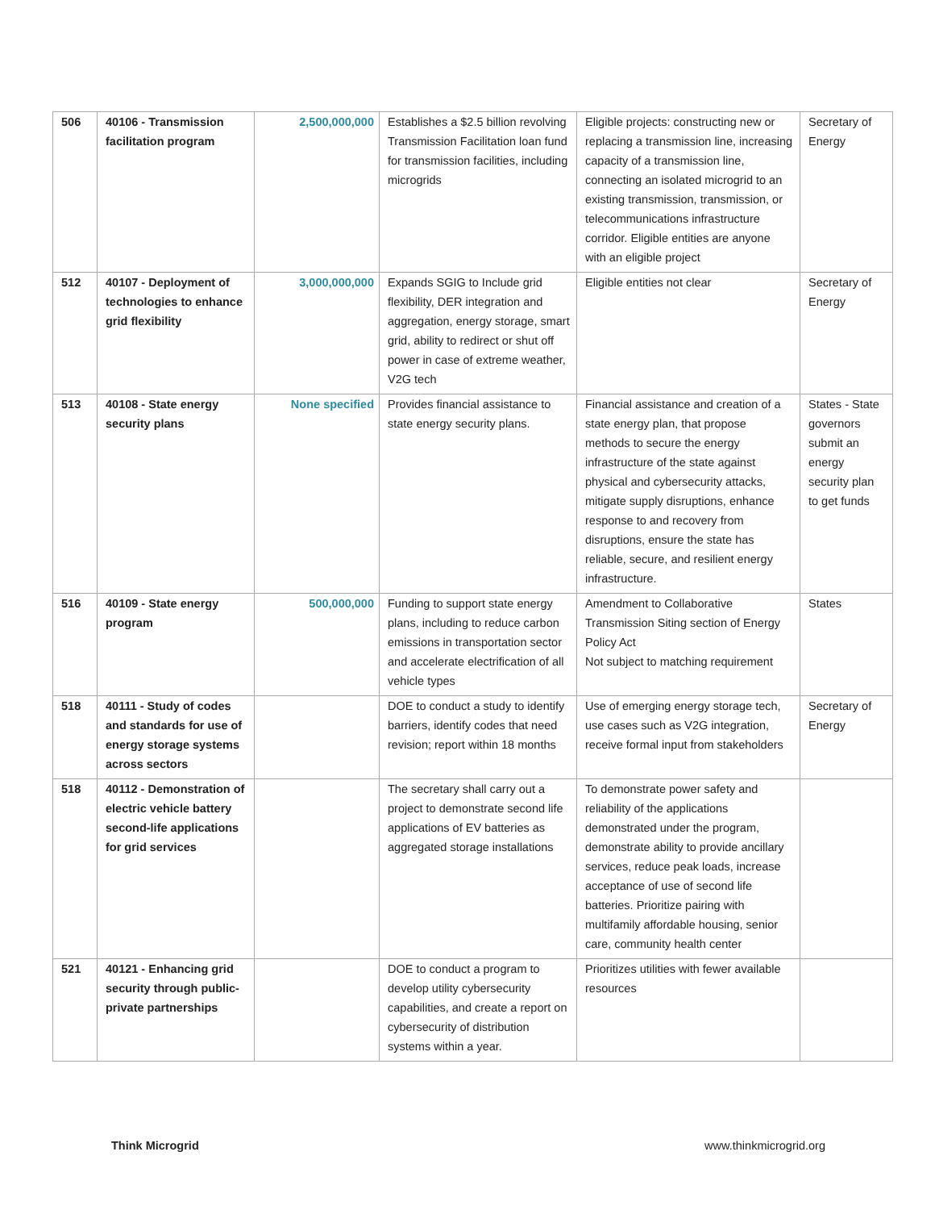| 506 | 40106 - Transmission facilitation program | 2,500,000,000 | Establishes a $2.5 billion revolving Transmission Facilitation loan fund for transmission facilities, including microgrids | Eligible projects: constructing new or replacing a transmission line, increasing capacity of a transmission line, connecting an isolated microgrid to an existing transmission, transmission, or telecommunications infrastructure corridor. Eligible entities are anyone with an eligible project | Secretary of Energy |
| 512 | 40107 - Deployment of technologies to enhance grid flexibility | 3,000,000,000 | Expands SGIG to Include grid flexibility, DER integration and aggregation, energy storage, smart grid, ability to redirect or shut off power in case of extreme weather, V2G tech | Eligible entities not clear | Secretary of Energy |
| 513 | 40108 - State energy security plans | None specified | Provides financial assistance to state energy security plans. | Financial assistance and creation of a state energy plan, that propose methods to secure the energy infrastructure of the state against physical and cybersecurity attacks, mitigate supply disruptions, enhance response to and recovery from disruptions, ensure the state has reliable, secure, and resilient energy infrastructure. | States - State governors submit an energy security plan to get funds |
| 516 | 40109 - State energy program | 500,000,000 | Funding to support state energy plans, including to reduce carbon emissions in transportation sector and accelerate electrification of all vehicle types | Amendment to Collaborative Transmission Siting section of Energy Policy Act Not subject to matching requirement | States |
| 518 | 40111 - Study of codes and standards for use of energy storage systems across sectors | | DOE to conduct a study to identify barriers, identify codes that need revision; report within 18 months | Use of emerging energy storage tech, use cases such as V2G integration, receive formal input from stakeholders | Secretary of Energy |
| 518 | 40112 - Demonstration of electric vehicle battery second-life applications for grid services | | The secretary shall carry out a project to demonstrate second life applications of EV batteries as aggregated storage installations | To demonstrate power safety and reliability of the applications demonstrated under the program, demonstrate ability to provide ancillary services, reduce peak loads, increase acceptance of use of second life batteries. Prioritize pairing with multifamily affordable housing, senior care, community health center | |
| 521 | 40121 - Enhancing grid security through public-private partnerships | | DOE to conduct a program to develop utility cybersecurity capabilities, and create a report on cybersecurity of distribution systems within a year. | Prioritizes utilities with fewer available resources | |
Think Microgrid www.thinkmicrogrid.org